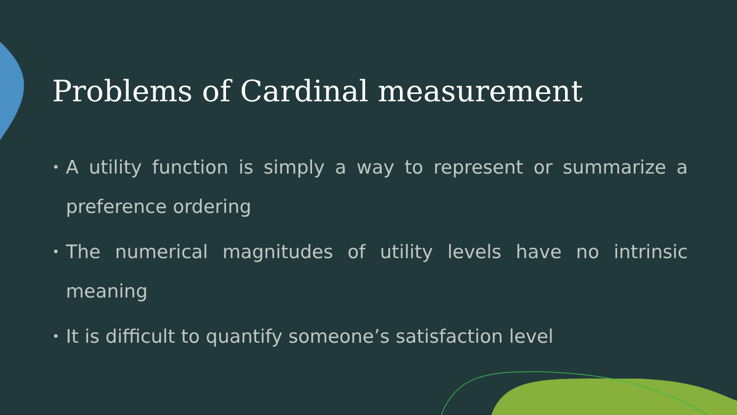Problems of Cardinal measurement
• A utility function is simply a way to represent or summarize a preference ordering
• The numerical magnitudes of utility levels have no intrinsic meaning
• It is difficult to quantify someone’s satisfaction level